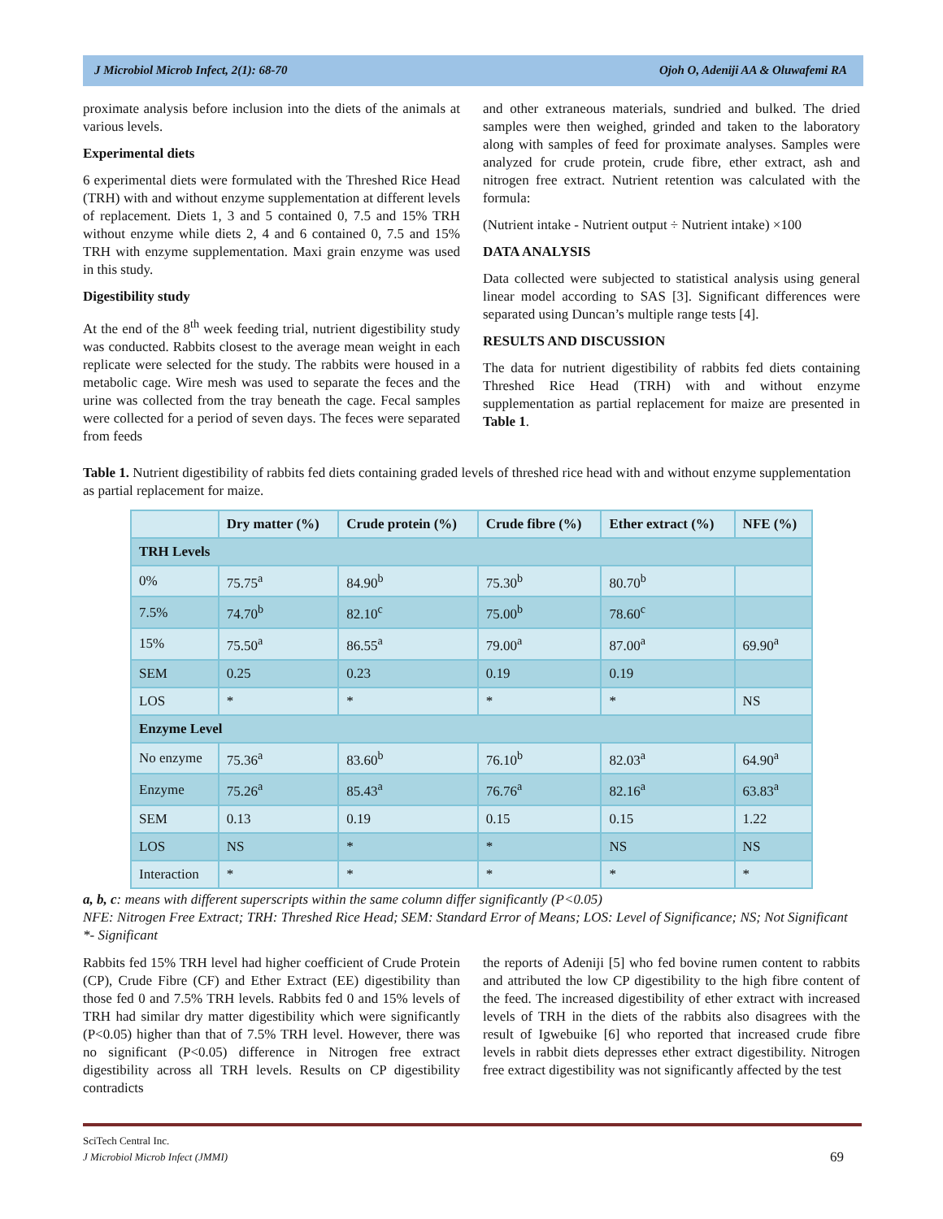J Microbiol Microb Infect, 2(1): 68-70 Ojoh O, Adeniji AA & Oluwafemi RA
proximate analysis before inclusion into the diets of the animals at various levels.
Experimental diets
6 experimental diets were formulated with the Threshed Rice Head (TRH) with and without enzyme supplementation at different levels of replacement. Diets 1, 3 and 5 contained 0, 7.5 and 15% TRH without enzyme while diets 2, 4 and 6 contained 0, 7.5 and 15% TRH with enzyme supplementation. Maxi grain enzyme was used in this study.
Digestibility study
At the end of the 8<sup>th</sup> week feeding trial, nutrient digestibility study was conducted. Rabbits closest to the average mean weight in each replicate were selected for the study. The rabbits were housed in a metabolic cage. Wire mesh was used to separate the feces and the urine was collected from the tray beneath the cage. Fecal samples were collected for a period of seven days. The feces were separated from feeds
and other extraneous materials, sundried and bulked. The dried samples were then weighed, grinded and taken to the laboratory along with samples of feed for proximate analyses. Samples were analyzed for crude protein, crude fibre, ether extract, ash and nitrogen free extract. Nutrient retention was calculated with the formula:
(Nutrient intake - Nutrient output ÷ Nutrient intake) ×100
DATA ANALYSIS
Data collected were subjected to statistical analysis using general linear model according to SAS [3]. Significant differences were separated using Duncan’s multiple range tests [4].
RESULTS AND DISCUSSION
The data for nutrient digestibility of rabbits fed diets containing Threshed Rice Head (TRH) with and without enzyme supplementation as partial replacement for maize are presented in Table 1.
Table 1. Nutrient digestibility of rabbits fed diets containing graded levels of threshed rice head with and without enzyme supplementation as partial replacement for maize.
| | Dry matter (%) | Crude protein (%) | Crude fibre (%) | Ether extract (%) | NFE (%) |
| --- | --- | --- | --- | --- | --- |
| TRH Levels | | | | | |
| 0% | 75.75<sup>a</sup> | 84.90<sup>b</sup> | 75.30<sup>b</sup> | 80.70<sup>b</sup> | |
| 7.5% | 74.70<sup>b</sup> | 82.10<sup>c</sup> | 75.00<sup>b</sup> | 78.60<sup>c</sup> | |
| 15% | 75.50<sup>a</sup> | 86.55<sup>a</sup> | 79.00<sup>a</sup> | 87.00<sup>a</sup> | 69.90<sup>a</sup> |
| SEM | 0.25 | 0.23 | 0.19 | 0.19 | |
| LOS | * | * | * | * | NS |
| Enzyme Level | | | | | |
| No enzyme | 75.36<sup>a</sup> | 83.60<sup>b</sup> | 76.10<sup>b</sup> | 82.03<sup>a</sup> | 64.90<sup>a</sup> |
| Enzyme | 75.26<sup>a</sup> | 85.43<sup>a</sup> | 76.76<sup>a</sup> | 82.16<sup>a</sup> | 63.83<sup>a</sup> |
| SEM | 0.13 | 0.19 | 0.15 | 0.15 | 1.22 |
| LOS | NS | * | * | NS | NS |
| Interaction | * | * | * | * | * |
a, b, c: means with different superscripts within the same column differ significantly (P<0.05)
NFE: Nitrogen Free Extract; TRH: Threshed Rice Head; SEM: Standard Error of Means; LOS: Level of Significance; NS; Not Significant
*- Significant
Rabbits fed 15% TRH level had higher coefficient of Crude Protein (CP), Crude Fibre (CF) and Ether Extract (EE) digestibility than those fed 0 and 7.5% TRH levels. Rabbits fed 0 and 15% levels of TRH had similar dry matter digestibility which were significantly (P<0.05) higher than that of 7.5% TRH level. However, there was no significant (P<0.05) difference in Nitrogen free extract digestibility across all TRH levels. Results on CP digestibility contradicts
the reports of Adeniji [5] who fed bovine rumen content to rabbits and attributed the low CP digestibility to the high fibre content of the feed. The increased digestibility of ether extract with increased levels of TRH in the diets of the rabbits also disagrees with the result of Igwebuike [6] who reported that increased crude fibre levels in rabbit diets depresses ether extract digestibility. Nitrogen free extract digestibility was not significantly affected by the test
SciTech Central Inc.
J Microbiol Microb Infect (JMMI) 69